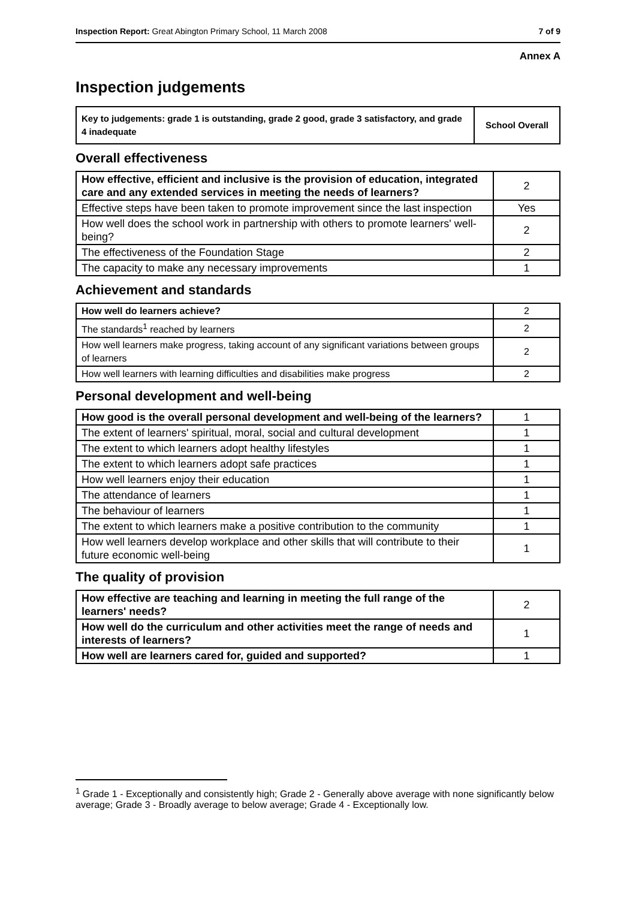Inspection Report: Great Abington Primary School, 11 March 2008 7 of 9
Annex A
Inspection judgements
| Key to judgements: grade 1 is outstanding, grade 2 good, grade 3 satisfactory, and grade 4 inadequate | School Overall |
Overall effectiveness
| How effective, efficient and inclusive is the provision of education, integrated care and any extended services in meeting the needs of learners? | 2 |
| Effective steps have been taken to promote improvement since the last inspection | Yes |
| How well does the school work in partnership with others to promote learners' well-being? | 2 |
| The effectiveness of the Foundation Stage | 2 |
| The capacity to make any necessary improvements | 1 |
Achievement and standards
| How well do learners achieve? | 2 |
| The standards<sup>1</sup> reached by learners | 2 |
| How well learners make progress, taking account of any significant variations between groups of learners | 2 |
| How well learners with learning difficulties and disabilities make progress | 2 |
Personal development and well-being
| How good is the overall personal development and well-being of the learners? | 1 |
| The extent of learners' spiritual, moral, social and cultural development | 1 |
| The extent to which learners adopt healthy lifestyles | 1 |
| The extent to which learners adopt safe practices | 1 |
| How well learners enjoy their education | 1 |
| The attendance of learners | 1 |
| The behaviour of learners | 1 |
| The extent to which learners make a positive contribution to the community | 1 |
| How well learners develop workplace and other skills that will contribute to their future economic well-being | 1 |
The quality of provision
| How effective are teaching and learning in meeting the full range of the learners' needs? | 2 |
| How well do the curriculum and other activities meet the range of needs and interests of learners? | 1 |
| How well are learners cared for, guided and supported? | 1 |
<sup>1</sup> Grade 1 - Exceptionally and consistently high; Grade 2 - Generally above average with none significantly below average; Grade 3 - Broadly average to below average; Grade 4 - Exceptionally low.